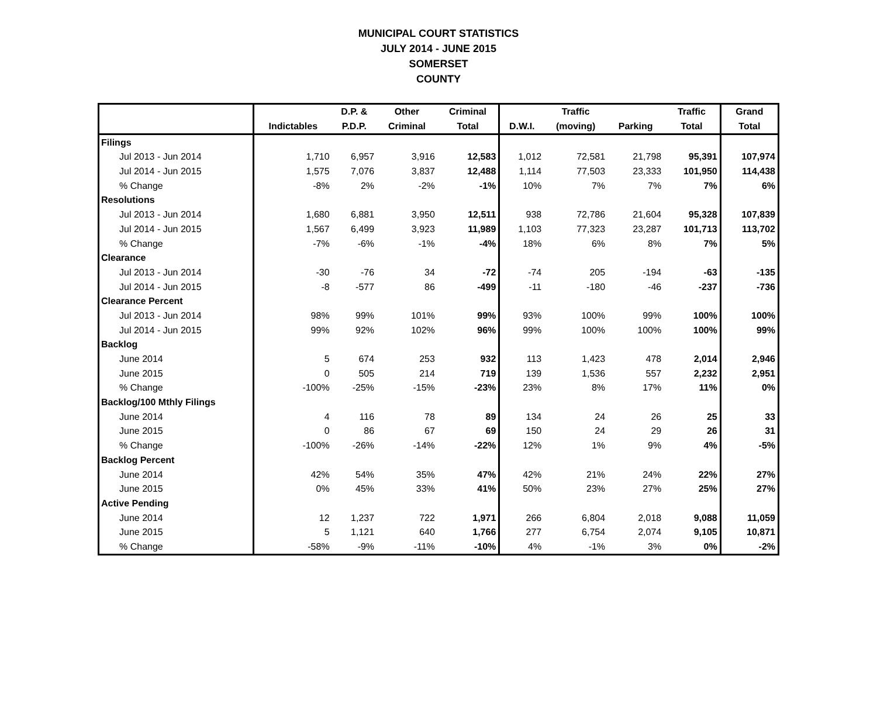MUNICIPAL COURT STATISTICS
JULY 2014 - JUNE 2015
SOMERSET
COUNTY
| | | D.P. & | Other | Criminal | | Traffic | | Traffic | Grand |
| --- | --- | --- | --- | --- | --- | --- | --- | --- | --- |
| | Indictables | P.D.P. | Criminal | Total | D.W.I. | (moving) | Parking | Total | Total |
| Filings | | | | | | | | | |
| Jul 2013 - Jun 2014 | 1,710 | 6,957 | 3,916 | 12,583 | 1,012 | 72,581 | 21,798 | 95,391 | 107,974 |
| Jul 2014 - Jun 2015 | 1,575 | 7,076 | 3,837 | 12,488 | 1,114 | 77,503 | 23,333 | 101,950 | 114,438 |
| % Change | -8% | 2% | -2% | -1% | 10% | 7% | 7% | 7% | 6% |
| Resolutions | | | | | | | | | |
| Jul 2013 - Jun 2014 | 1,680 | 6,881 | 3,950 | 12,511 | 938 | 72,786 | 21,604 | 95,328 | 107,839 |
| Jul 2014 - Jun 2015 | 1,567 | 6,499 | 3,923 | 11,989 | 1,103 | 77,323 | 23,287 | 101,713 | 113,702 |
| % Change | -7% | -6% | -1% | -4% | 18% | 6% | 8% | 7% | 5% |
| Clearance | | | | | | | | | |
| Jul 2013 - Jun 2014 | -30 | -76 | 34 | -72 | -74 | 205 | -194 | -63 | -135 |
| Jul 2014 - Jun 2015 | -8 | -577 | 86 | -499 | -11 | -180 | -46 | -237 | -736 |
| Clearance Percent | | | | | | | | | |
| Jul 2013 - Jun 2014 | 98% | 99% | 101% | 99% | 93% | 100% | 99% | 100% | 100% |
| Jul 2014 - Jun 2015 | 99% | 92% | 102% | 96% | 99% | 100% | 100% | 100% | 99% |
| Backlog | | | | | | | | | |
| June 2014 | 5 | 674 | 253 | 932 | 113 | 1,423 | 478 | 2,014 | 2,946 |
| June 2015 | 0 | 505 | 214 | 719 | 139 | 1,536 | 557 | 2,232 | 2,951 |
| % Change | -100% | -25% | -15% | -23% | 23% | 8% | 17% | 11% | 0% |
| Backlog/100 Mthly Filings | | | | | | | | | |
| June 2014 | 4 | 116 | 78 | 89 | 134 | 24 | 26 | 25 | 33 |
| June 2015 | 0 | 86 | 67 | 69 | 150 | 24 | 29 | 26 | 31 |
| % Change | -100% | -26% | -14% | -22% | 12% | 1% | 9% | 4% | -5% |
| Backlog Percent | | | | | | | | | |
| June 2014 | 42% | 54% | 35% | 47% | 42% | 21% | 24% | 22% | 27% |
| June 2015 | 0% | 45% | 33% | 41% | 50% | 23% | 27% | 25% | 27% |
| Active Pending | | | | | | | | | |
| June 2014 | 12 | 1,237 | 722 | 1,971 | 266 | 6,804 | 2,018 | 9,088 | 11,059 |
| June 2015 | 5 | 1,121 | 640 | 1,766 | 277 | 6,754 | 2,074 | 9,105 | 10,871 |
| % Change | -58% | -9% | -11% | -10% | 4% | -1% | 3% | 0% | -2% |